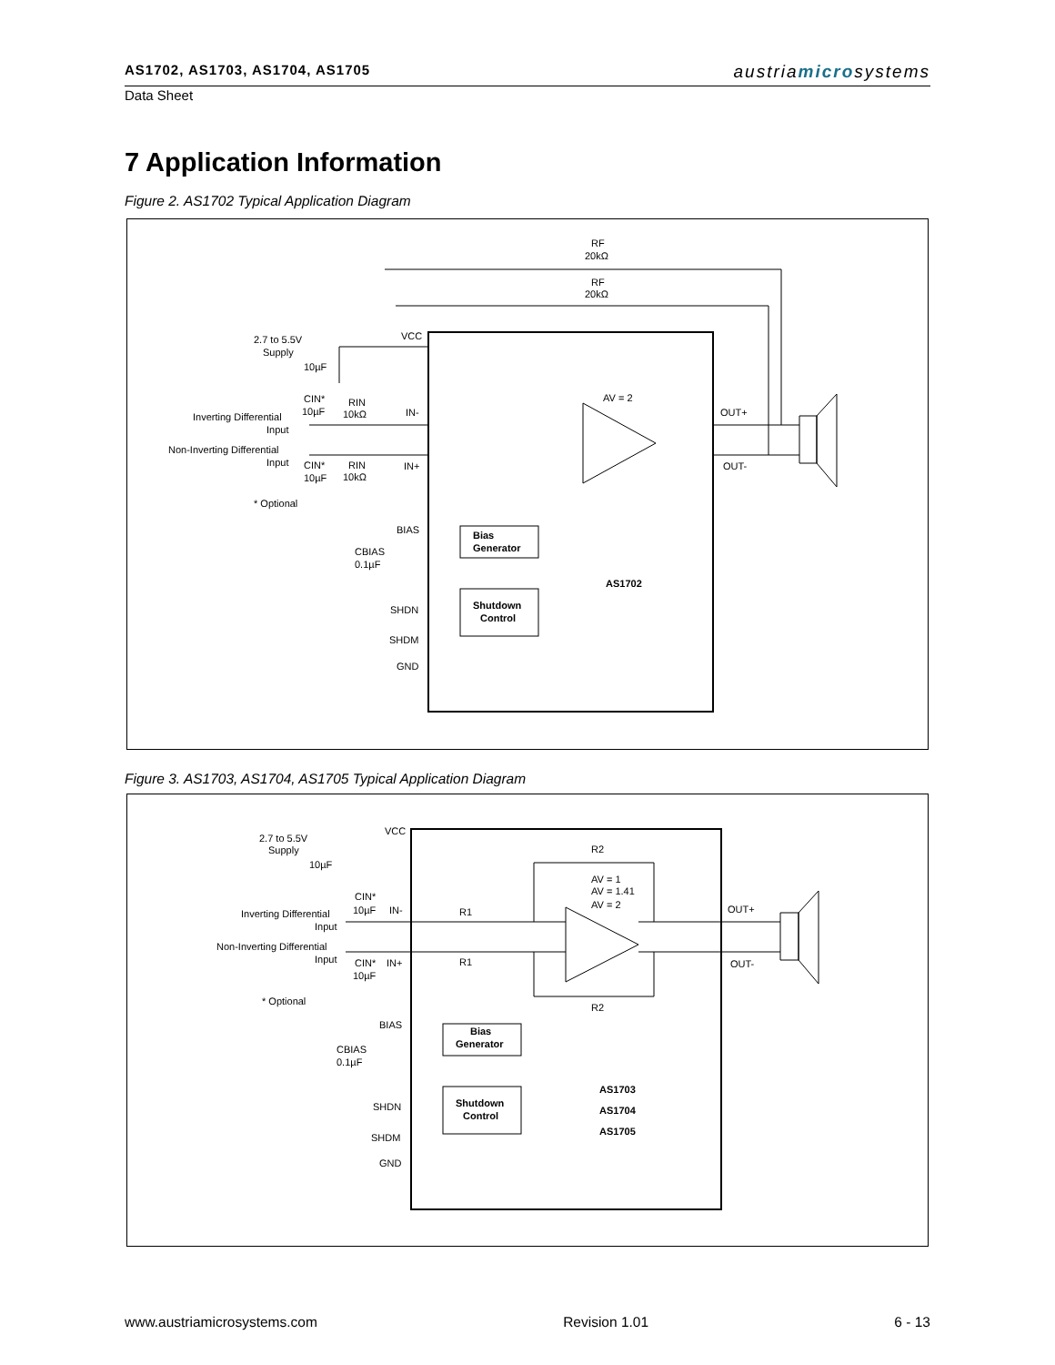AS1702, AS1703, AS1704, AS1705
austriamicrosystems
Data Sheet
7 Application Information
Figure 2. AS1702 Typical Application Diagram
RF
20kΩ
RF
20kΩ
2.7 to 5.5V
Supply
10µF
VCC
AV = 2
CIN*
10µF
RIN
10kΩ
Inverting Differential
Input
Non-Inverting Differential
Input
IN-
IN+
OUT+
OUT-
CIN*
10µF
RIN
10kΩ
* Optional
BIAS
Bias
Generator
CBIAS
0.1µF
AS1702
Shutdown
Control
SHDN
SHDM
GND
Figure 3. AS1703, AS1704, AS1705 Typical Application Diagram
2.7 to 5.5V
Supply
10µF
VCC
R2
AV = 1
AV = 1.41
AV = 2
CIN*
10µF
IN-
R1
Inverting Differential
Input
Non-Inverting Differential
Input
CIN*
10µF
IN+
R1
OUT+
OUT-
R2
* Optional
BIAS
Bias
Generator
CBIAS
0.1µF
AS1703
AS1704
AS1705
Shutdown
Control
SHDN
SHDM
GND
www.austriamicrosystems.com Revision 1.01 6 - 13